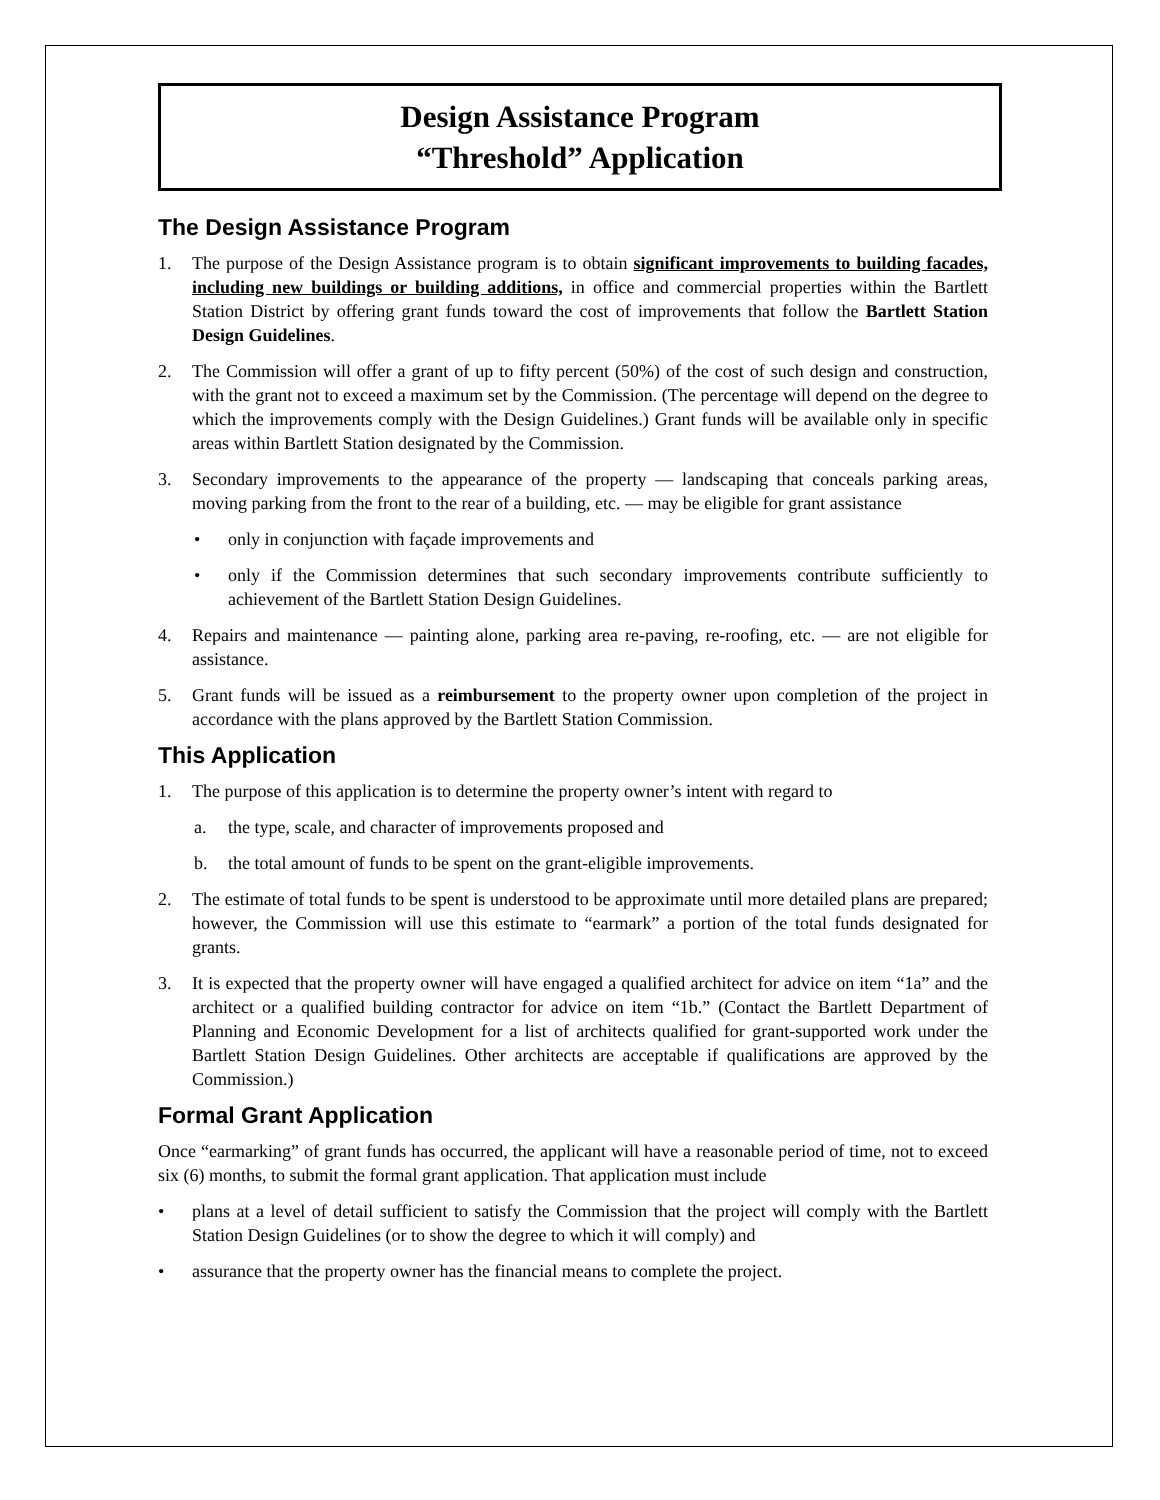Design Assistance Program
“Threshold” Application
The Design Assistance Program
1. The purpose of the Design Assistance program is to obtain significant improvements to building facades, including new buildings or building additions, in office and commercial properties within the Bartlett Station District by offering grant funds toward the cost of improvements that follow the Bartlett Station Design Guidelines.
2. The Commission will offer a grant of up to fifty percent (50%) of the cost of such design and construction, with the grant not to exceed a maximum set by the Commission. (The percentage will depend on the degree to which the improvements comply with the Design Guidelines.) Grant funds will be available only in specific areas within Bartlett Station designated by the Commission.
3. Secondary improvements to the appearance of the property — landscaping that conceals parking areas, moving parking from the front to the rear of a building, etc. — may be eligible for grant assistance
• only in conjunction with façade improvements and
• only if the Commission determines that such secondary improvements contribute sufficiently to achievement of the Bartlett Station Design Guidelines.
4. Repairs and maintenance — painting alone, parking area re-paving, re-roofing, etc. — are not eligible for assistance.
5. Grant funds will be issued as a reimbursement to the property owner upon completion of the project in accordance with the plans approved by the Bartlett Station Commission.
This Application
1. The purpose of this application is to determine the property owner’s intent with regard to
a. the type, scale, and character of improvements proposed and
b. the total amount of funds to be spent on the grant-eligible improvements.
2. The estimate of total funds to be spent is understood to be approximate until more detailed plans are prepared; however, the Commission will use this estimate to “earmark” a portion of the total funds designated for grants.
3. It is expected that the property owner will have engaged a qualified architect for advice on item “1a” and the architect or a qualified building contractor for advice on item “1b.” (Contact the Bartlett Department of Planning and Economic Development for a list of architects qualified for grant-supported work under the Bartlett Station Design Guidelines. Other architects are acceptable if qualifications are approved by the Commission.)
Formal Grant Application
Once “earmarking” of grant funds has occurred, the applicant will have a reasonable period of time, not to exceed six (6) months, to submit the formal grant application. That application must include
• plans at a level of detail sufficient to satisfy the Commission that the project will comply with the Bartlett Station Design Guidelines (or to show the degree to which it will comply) and
• assurance that the property owner has the financial means to complete the project.